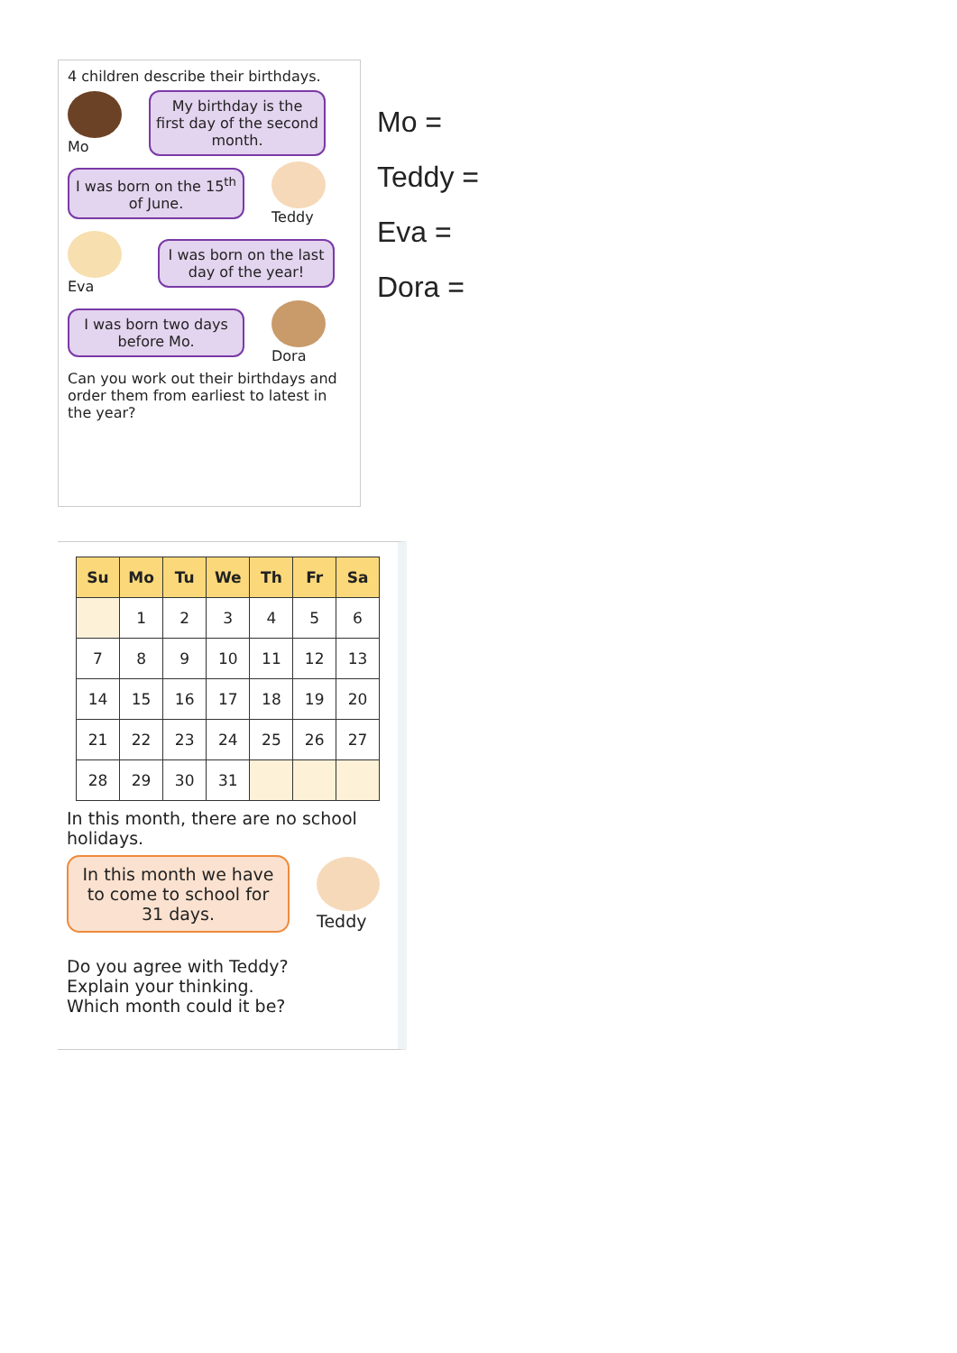4 children describe their birthdays.
Mo
My birthday is the first day of the second month.
I was born on the 15<sup>th</sup> of June.
Teddy
Eva
I was born on the last day of the year!
I was born two days before Mo.
Dora
Can you work out their birthdays and order them from earliest to latest in the year?
Mo =
Teddy =
Eva =
Dora =
| Su | Mo | Tu | We | Th | Fr | Sa |
| --- | --- | --- | --- | --- | --- | --- |
| | 1 | 2 | 3 | 4 | 5 | 6 |
| 7 | 8 | 9 | 10 | 11 | 12 | 13 |
| 14 | 15 | 16 | 17 | 18 | 19 | 20 |
| 21 | 22 | 23 | 24 | 25 | 26 | 27 |
| 28 | 29 | 30 | 31 | | | |
In this month, there are no school holidays.
In this month we have to come to school for 31 days.
Teddy
Do you agree with Teddy?
Explain your thinking.
Which month could it be?